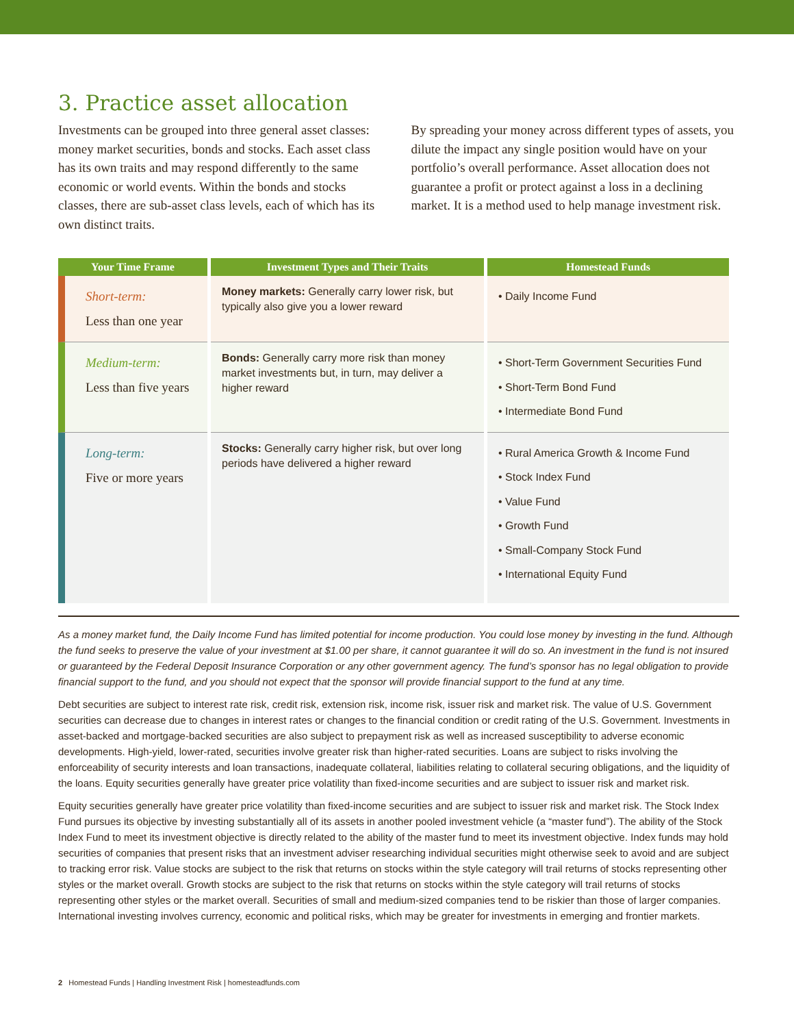3. Practice asset allocation
Investments can be grouped into three general asset classes: money market securities, bonds and stocks. Each asset class has its own traits and may respond differently to the same economic or world events. Within the bonds and stocks classes, there are sub-asset class levels, each of which has its own distinct traits.
By spreading your money across different types of assets, you dilute the impact any single position would have on your portfolio’s overall performance. Asset allocation does not guarantee a profit or protect against a loss in a declining market. It is a method used to help manage investment risk.
| Your Time Frame | Investment Types and Their Traits | Homestead Funds |
| --- | --- | --- |
| Short-term: Less than one year | Money markets: Generally carry lower risk, but typically also give you a lower reward | • Daily Income Fund |
| Medium-term: Less than five years | Bonds: Generally carry more risk than money market investments but, in turn, may deliver a higher reward | • Short-Term Government Securities Fund • Short-Term Bond Fund • Intermediate Bond Fund |
| Long-term: Five or more years | Stocks: Generally carry higher risk, but over long periods have delivered a higher reward | • Rural America Growth & Income Fund • Stock Index Fund • Value Fund • Growth Fund • Small-Company Stock Fund • International Equity Fund |
As a money market fund, the Daily Income Fund has limited potential for income production. You could lose money by investing in the fund. Although the fund seeks to preserve the value of your investment at $1.00 per share, it cannot guarantee it will do so. An investment in the fund is not insured or guaranteed by the Federal Deposit Insurance Corporation or any other government agency. The fund’s sponsor has no legal obligation to provide financial support to the fund, and you should not expect that the sponsor will provide financial support to the fund at any time.
Debt securities are subject to interest rate risk, credit risk, extension risk, income risk, issuer risk and market risk. The value of U.S. Government securities can decrease due to changes in interest rates or changes to the financial condition or credit rating of the U.S. Government. Investments in asset-backed and mortgage-backed securities are also subject to prepayment risk as well as increased susceptibility to adverse economic developments. High-yield, lower-rated, securities involve greater risk than higher-rated securities. Loans are subject to risks involving the enforceability of security interests and loan transactions, inadequate collateral, liabilities relating to collateral securing obligations, and the liquidity of the loans. Equity securities generally have greater price volatility than fixed-income securities and are subject to issuer risk and market risk.
Equity securities generally have greater price volatility than fixed-income securities and are subject to issuer risk and market risk. The Stock Index Fund pursues its objective by investing substantially all of its assets in another pooled investment vehicle (a “master fund”). The ability of the Stock Index Fund to meet its investment objective is directly related to the ability of the master fund to meet its investment objective. Index funds may hold securities of companies that present risks that an investment adviser researching individual securities might otherwise seek to avoid and are subject to tracking error risk. Value stocks are subject to the risk that returns on stocks within the style category will trail returns of stocks representing other styles or the market overall. Growth stocks are subject to the risk that returns on stocks within the style category will trail returns of stocks representing other styles or the market overall. Securities of small and medium-sized companies tend to be riskier than those of larger companies. International investing involves currency, economic and political risks, which may be greater for investments in emerging and frontier markets.
2 Homestead Funds | Handling Investment Risk | homesteadfunds.com